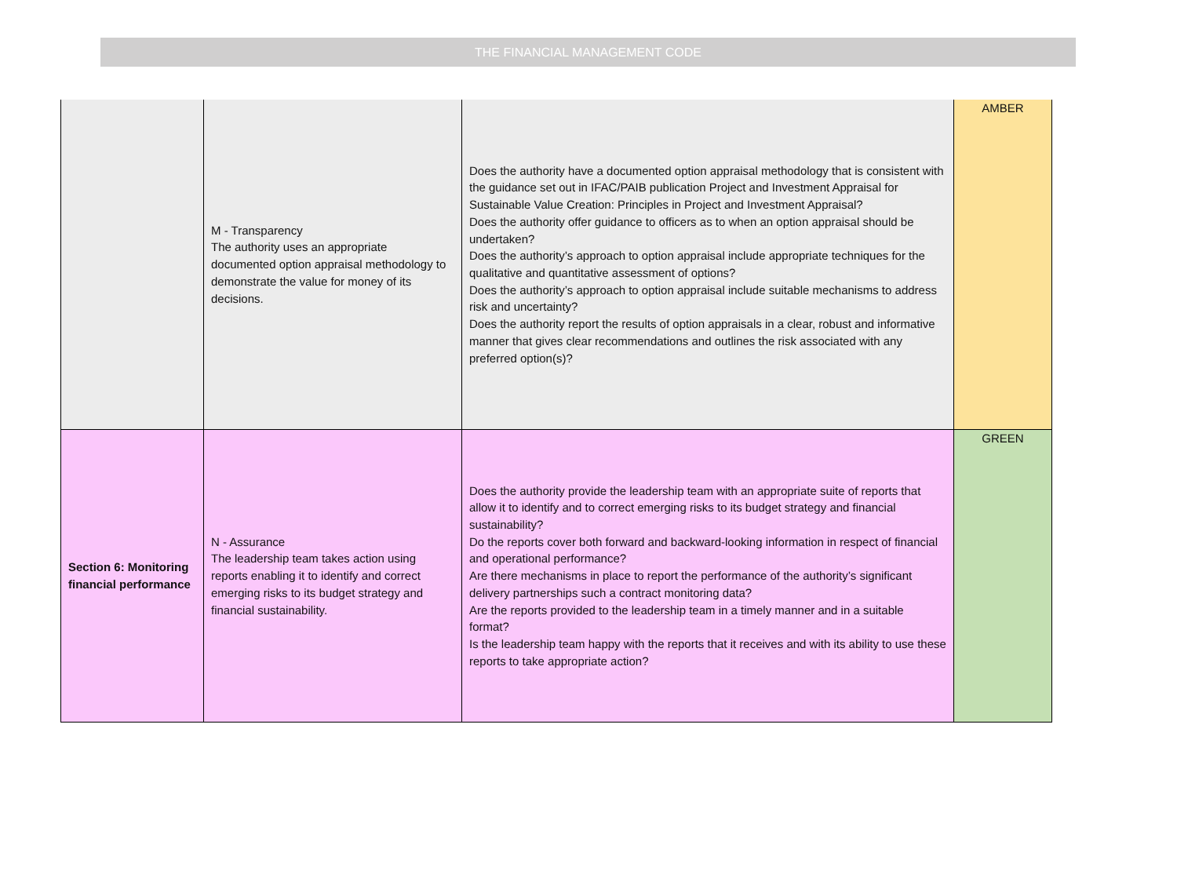THE FINANCIAL MANAGEMENT CODE
| | M - Transparency The authority uses an appropriate documented option appraisal methodology to demonstrate the value for money of its decisions. | Does the authority have a documented option appraisal methodology that is consistent with the guidance set out in IFAC/PAIB publication Project and Investment Appraisal for Sustainable Value Creation: Principles in Project and Investment Appraisal? Does the authority offer guidance to officers as to when an option appraisal should be undertaken? Does the authority’s approach to option appraisal include appropriate techniques for the qualitative and quantitative assessment of options? Does the authority’s approach to option appraisal include suitable mechanisms to address risk and uncertainty? Does the authority report the results of option appraisals in a clear, robust and informative manner that gives clear recommendations and outlines the risk associated with any preferred option(s)? | AMBER |
| Section 6: Monitoring financial performance | N - Assurance The leadership team takes action using reports enabling it to identify and correct emerging risks to its budget strategy and financial sustainability. | Does the authority provide the leadership team with an appropriate suite of reports that allow it to identify and to correct emerging risks to its budget strategy and financial sustainability? Do the reports cover both forward and backward-looking information in respect of financial and operational performance? Are there mechanisms in place to report the performance of the authority’s significant delivery partnerships such a contract monitoring data? Are the reports provided to the leadership team in a timely manner and in a suitable format? Is the leadership team happy with the reports that it receives and with its ability to use these reports to take appropriate action? | GREEN |